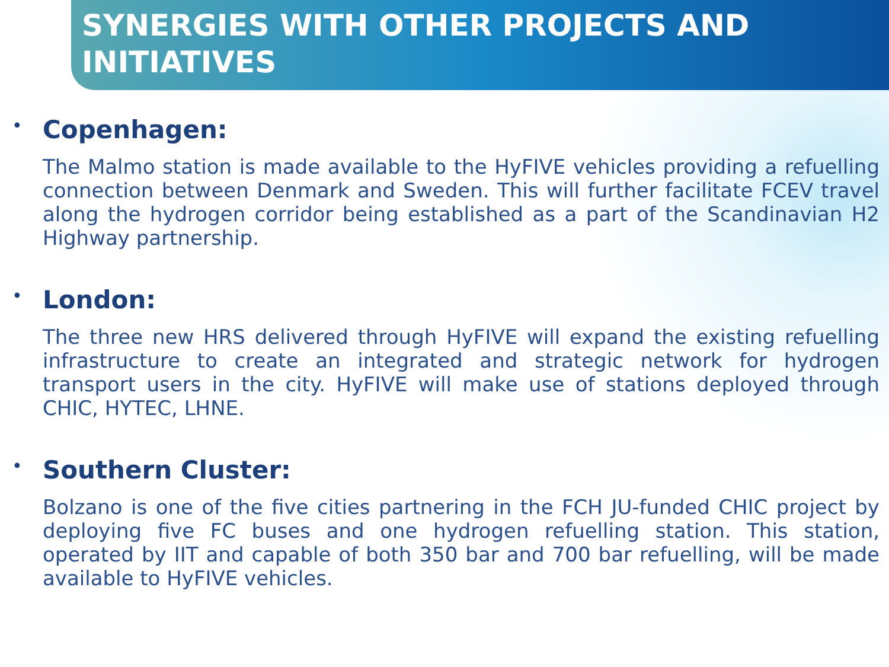SYNERGIES WITH OTHER PROJECTS AND INITIATIVES
• Copenhagen:
The Malmo station is made available to the HyFIVE vehicles providing a refuelling connection between Denmark and Sweden. This will further facilitate FCEV travel along the hydrogen corridor being established as a part of the Scandinavian H2 Highway partnership.
• London:
The three new HRS delivered through HyFIVE will expand the existing refuelling infrastructure to create an integrated and strategic network for hydrogen transport users in the city. HyFIVE will make use of stations deployed through CHIC, HYTEC, LHNE.
• Southern Cluster:
Bolzano is one of the five cities partnering in the FCH JU-funded CHIC project by deploying five FC buses and one hydrogen refuelling station. This station, operated by IIT and capable of both 350 bar and 700 bar refuelling, will be made available to HyFIVE vehicles.